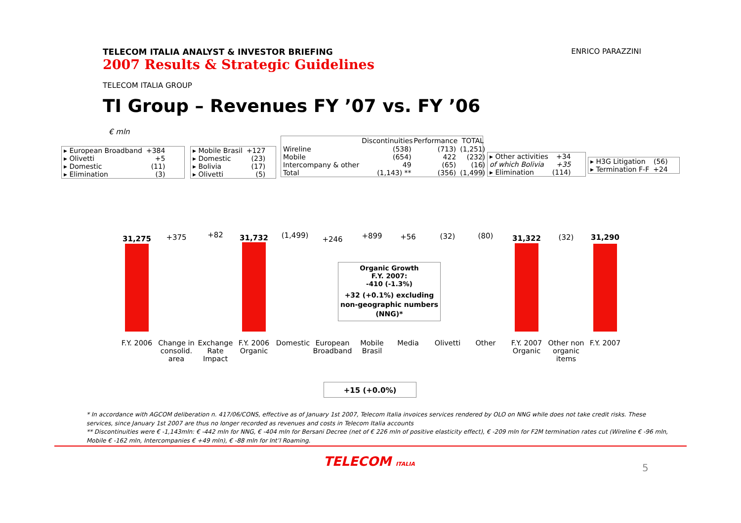TELECOM ITALIA ANALYST & INVESTOR BRIEFING ENRICO PARAZZINI
2007 Results & Strategic Guidelines
TELECOM ITALIA GROUP
TI Group – Revenues FY ’07 vs. FY ’06
€ mln
| ▸ European Broadband | +384 |
| ▸ Olivetti | +5 |
| ▸ Domestic | (11) |
| ▸ Elimination | (3) |
| ▸ Mobile Brasil | +127 |
| ▸ Domestic | (23) |
| ▸ Bolivia | (17) |
| ▸ Olivetti | (5) |
| | Discontinuities | Performance | TOTAL |
| --- | --- | --- | --- |
| Wireline | (538) | (713) | (1,251) |
| Mobile | (654) | 422 | (232) |
| Intercompany & other | 49 | (65) | (16) |
| Total | (1,143) ** | (356) | (1,499) |
| ▸ Other activities | +34 |
| of which Bolivia | +35 |
| ▸ Elimination | (114) |
| ▸ H3G Litigation | (56) |
| ▸ Termination F-F | +24 |
31,275 +375 +82 31,732 (1,499) +246 +899 +56 (32) (80) 31,322 (32) 31,290
F.Y. 2006
Change in consolid. area
Exchange Rate Impact
F.Y. 2006 Organic
Domestic
European Broadband
Mobile Brasil
Media Olivetti Other
F.Y. 2007 Organic
Other non organic items
F.Y. 2007
Organic Growth
F.Y. 2007:
-410 (-1.3%)
+32 (+0.1%) excluding non-geographic numbers (NNG)*
+15 (+0.0%)
* In accordance with AGCOM deliberation n. 417/06/CONS, effective as of January 1st 2007, Telecom Italia invoices services rendered by OLO on NNG while does not take credit risks. These services, since January 1st 2007 are thus no longer recorded as revenues and costs in Telecom Italia accounts
** Discontinuities were € -1,143mln: € -442 mln for NNG, € -404 mln for Bersani Decree (net of € 226 mln of positive elasticity effect), € -209 mln for F2M termination rates cut (Wireline € -96 mln, Mobile € -162 mln, Intercompanies € +49 mln), € -88 mln for Int’l Roaming.
TELECOM ITALIA 5